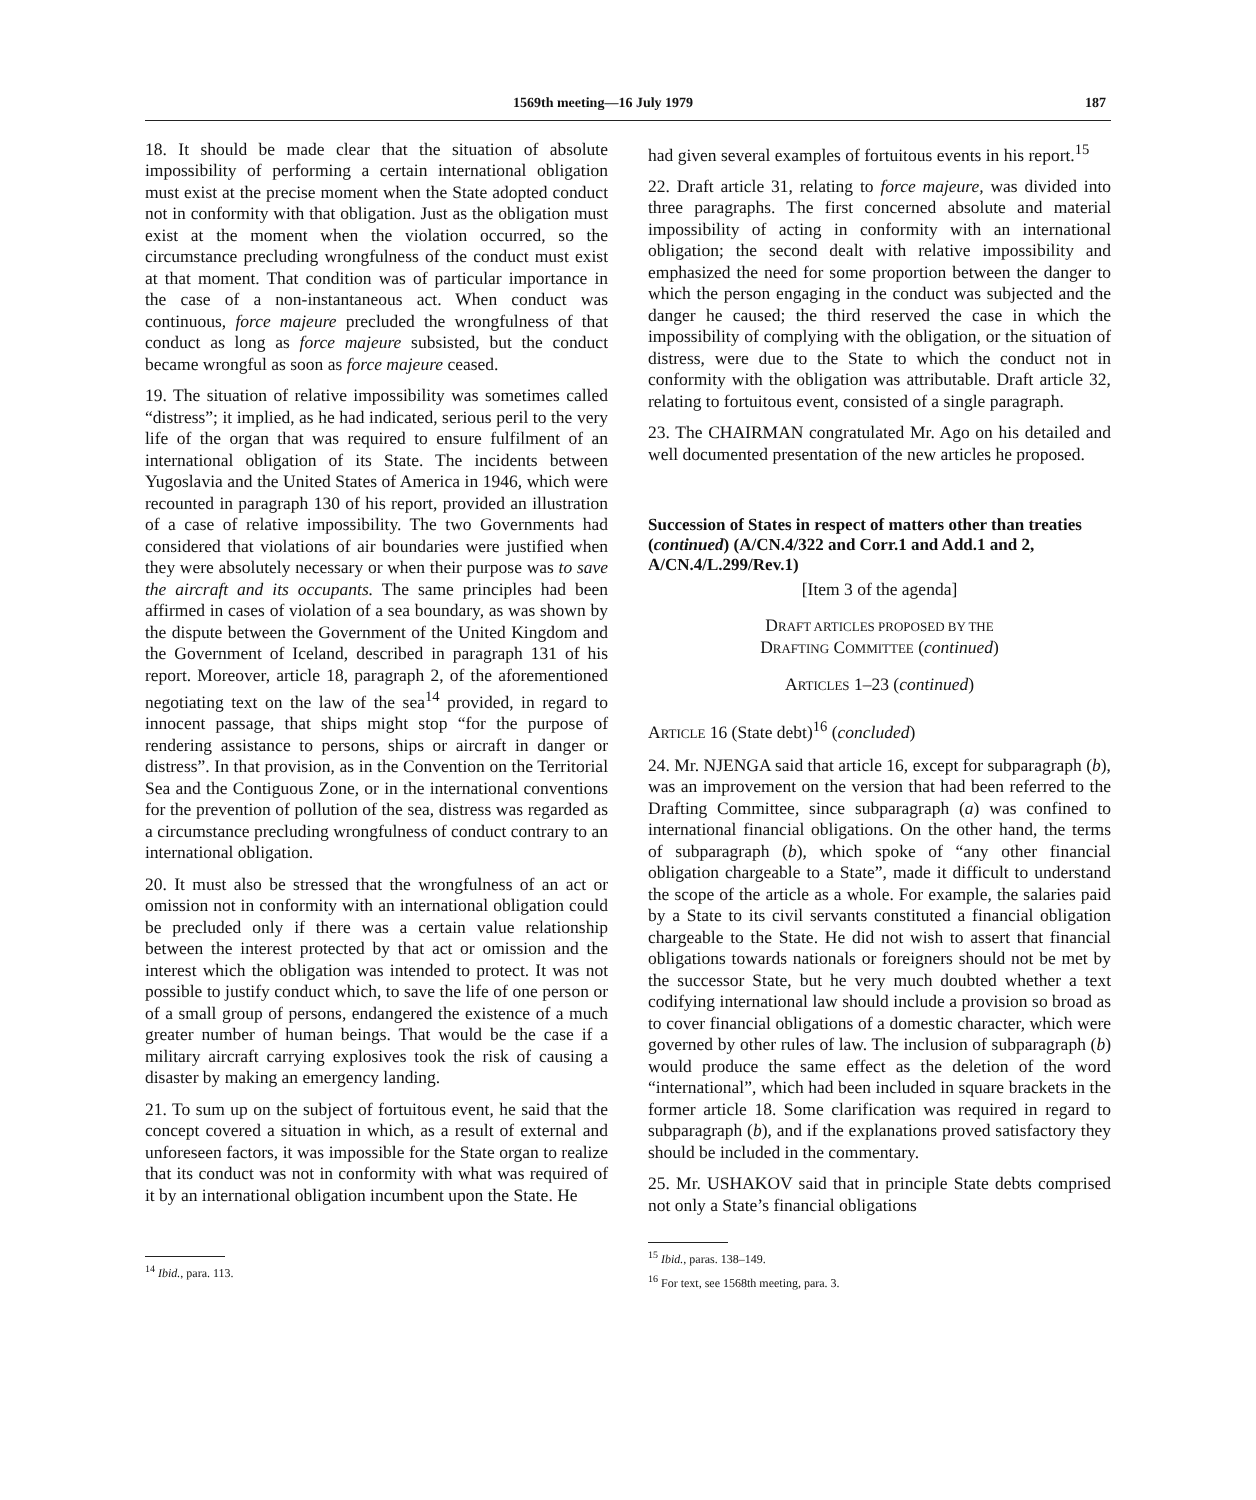1569th meeting—16 July 1979 187
18. It should be made clear that the situation of absolute impossibility of performing a certain international obligation must exist at the precise moment when the State adopted conduct not in conformity with that obligation. Just as the obligation must exist at the moment when the violation occurred, so the circumstance precluding wrongfulness of the conduct must exist at that moment. That condition was of particular importance in the case of a non-instantaneous act. When conduct was continuous, force majeure precluded the wrongfulness of that conduct as long as force majeure subsisted, but the conduct became wrongful as soon as force majeure ceased.
19. The situation of relative impossibility was sometimes called “distress”; it implied, as he had indicated, serious peril to the very life of the organ that was required to ensure fulfilment of an international obligation of its State. The incidents between Yugoslavia and the United States of America in 1946, which were recounted in paragraph 130 of his report, provided an illustration of a case of relative impossibility. The two Governments had considered that violations of air boundaries were justified when they were absolutely necessary or when their purpose was to save the aircraft and its occupants. The same principles had been affirmed in cases of violation of a sea boundary, as was shown by the dispute between the Government of the United Kingdom and the Government of Iceland, described in paragraph 131 of his report. Moreover, article 18, paragraph 2, of the aforementioned negotiating text on the law of the sea<sup>14</sup> provided, in regard to innocent passage, that ships might stop “for the purpose of rendering assistance to persons, ships or aircraft in danger or distress”. In that provision, as in the Convention on the Territorial Sea and the Contiguous Zone, or in the international conventions for the prevention of pollution of the sea, distress was regarded as a circumstance precluding wrongfulness of conduct contrary to an international obligation.
20. It must also be stressed that the wrongfulness of an act or omission not in conformity with an international obligation could be precluded only if there was a certain value relationship between the interest protected by that act or omission and the interest which the obligation was intended to protect. It was not possible to justify conduct which, to save the life of one person or of a small group of persons, endangered the existence of a much greater number of human beings. That would be the case if a military aircraft carrying explosives took the risk of causing a disaster by making an emergency landing.
21. To sum up on the subject of fortuitous event, he said that the concept covered a situation in which, as a result of external and unforeseen factors, it was impossible for the State organ to realize that its conduct was not in conformity with what was required of it by an international obligation incumbent upon the State. He
<sup>14</sup> Ibid., para. 113.
had given several examples of fortuitous events in his report.<sup>15</sup>
22. Draft article 31, relating to force majeure, was divided into three paragraphs. The first concerned absolute and material impossibility of acting in conformity with an international obligation; the second dealt with relative impossibility and emphasized the need for some proportion between the danger to which the person engaging in the conduct was subjected and the danger he caused; the third reserved the case in which the impossibility of complying with the obligation, or the situation of distress, were due to the State to which the conduct not in conformity with the obligation was attributable. Draft article 32, relating to fortuitous event, consisted of a single paragraph.
23. The CHAIRMAN congratulated Mr. Ago on his detailed and well documented presentation of the new articles he proposed.
Succession of States in respect of matters other than treaties (continued) (A/CN.4/322 and Corr.1 and Add.1 and 2, A/CN.4/L.299/Rev.1)
[Item 3 of the agenda]
DRAFT ARTICLES PROPOSED BY THE
DRAFTING COMMITTEE (continued)
ARTICLES 1–23 (continued)
ARTICLE 16 (State debt)<sup>16</sup> (concluded)
24. Mr. NJENGA said that article 16, except for subparagraph (b), was an improvement on the version that had been referred to the Drafting Committee, since subparagraph (a) was confined to international financial obligations. On the other hand, the terms of subparagraph (b), which spoke of “any other financial obligation chargeable to a State”, made it difficult to understand the scope of the article as a whole. For example, the salaries paid by a State to its civil servants constituted a financial obligation chargeable to the State. He did not wish to assert that financial obligations towards nationals or foreigners should not be met by the successor State, but he very much doubted whether a text codifying international law should include a provision so broad as to cover financial obligations of a domestic character, which were governed by other rules of law. The inclusion of subparagraph (b) would produce the same effect as the deletion of the word “international”, which had been included in square brackets in the former article 18. Some clarification was required in regard to subparagraph (b), and if the explanations proved satisfactory they should be included in the commentary.
25. Mr. USHAKOV said that in principle State debts comprised not only a State’s financial obligations
<sup>15</sup> Ibid., paras. 138–149.
<sup>16</sup> For text, see 1568th meeting, para. 3.